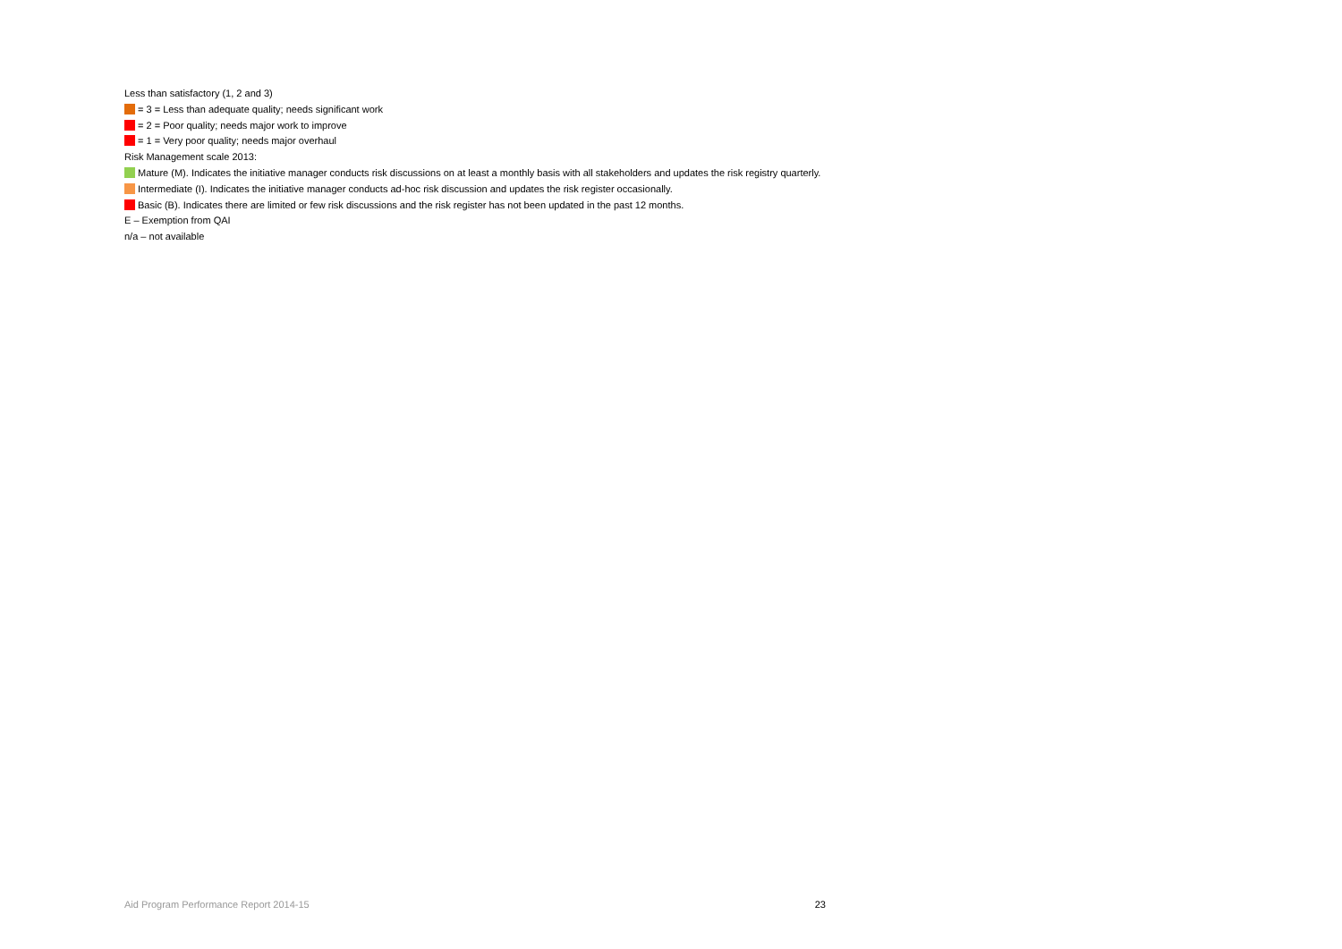Less than satisfactory (1, 2 and 3)
= 3 = Less than adequate quality; needs significant work
= 2 = Poor quality; needs major work to improve
= 1 = Very poor quality; needs major overhaul
Risk Management scale 2013:
Mature (M). Indicates the initiative manager conducts risk discussions on at least a monthly basis with all stakeholders and updates the risk registry quarterly.
Intermediate (I). Indicates the initiative manager conducts ad-hoc risk discussion and updates the risk register occasionally.
Basic (B). Indicates there are limited or few risk discussions and the risk register has not been updated in the past 12 months.
E – Exemption from QAI
n/a – not available
Aid Program Performance Report 2014-15 23